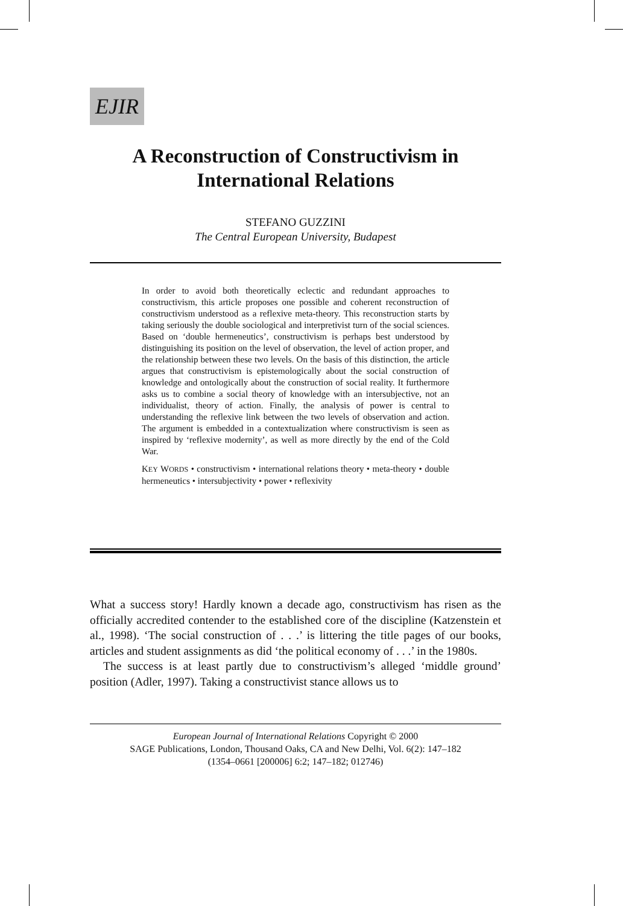EJIR
A Reconstruction of Constructivism in International Relations
STEFANO GUZZINI
The Central European University, Budapest
In order to avoid both theoretically eclectic and redundant approaches to constructivism, this article proposes one possible and coherent reconstruction of constructivism understood as a reflexive meta-theory. This reconstruction starts by taking seriously the double sociological and interpretivist turn of the social sciences. Based on ‘double hermeneutics’, constructivism is perhaps best understood by distinguishing its position on the level of observation, the level of action proper, and the relationship between these two levels. On the basis of this distinction, the article argues that constructivism is epistemologically about the social construction of knowledge and ontologically about the construction of social reality. It furthermore asks us to combine a social theory of knowledge with an intersubjective, not an individualist, theory of action. Finally, the analysis of power is central to understanding the reflexive link between the two levels of observation and action. The argument is embedded in a contextualization where constructivism is seen as inspired by ‘reflexive modernity’, as well as more directly by the end of the Cold War.
KEY WORDS • constructivism • international relations theory • meta-theory • double hermeneutics • intersubjectivity • power • reflexivity
What a success story! Hardly known a decade ago, constructivism has risen as the officially accredited contender to the established core of the discipline (Katzenstein et al., 1998). ‘The social construction of . . .’ is littering the title pages of our books, articles and student assignments as did ‘the political economy of . . .’ in the 1980s.
The success is at least partly due to constructivism’s alleged ‘middle ground’ position (Adler, 1997). Taking a constructivist stance allows us to
European Journal of International Relations Copyright © 2000
SAGE Publications, London, Thousand Oaks, CA and New Delhi, Vol. 6(2): 147–182
(1354–0661 [200006] 6:2; 147–182; 012746)